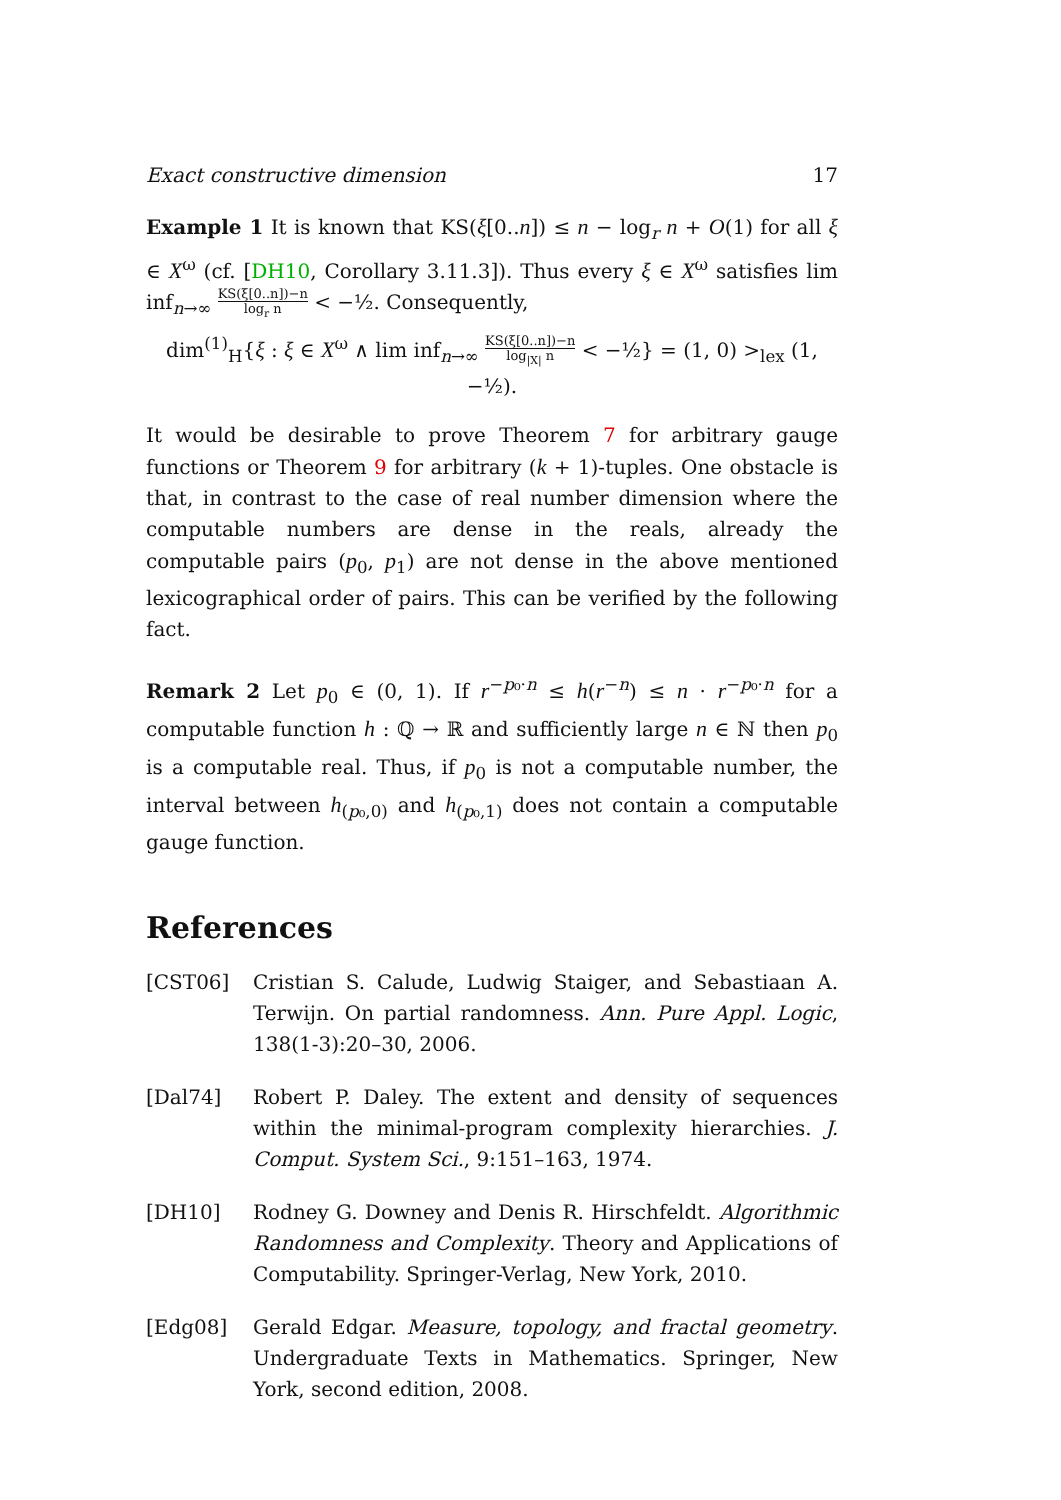Exact constructive dimension 17
Example 1 It is known that KS(ξ[0..n]) ≤ n − log<sub>r</sub> n + O(1) for all ξ ∈ X<sup>ω</sup> (cf. [DH10, Corollary 3.11.3]). Thus every ξ ∈ X<sup>ω</sup> satisfies lim inf<sub>n→∞</sub> KS(ξ[0..n])−n log<sub>r</sub> n < −½. Consequently,
dim<sup>(1)</sup><sub>H</sub>{ξ : ξ ∈ X<sup>ω</sup> ∧ lim inf<sub>n→∞</sub> KS(ξ[0..n])−n log<sub>|X|</sub> n < −½} = (1, 0) ><sub>lex</sub> (1, −½).
It would be desirable to prove Theorem 7 for arbitrary gauge functions or Theorem 9 for arbitrary (k + 1)-tuples. One obstacle is that, in contrast to the case of real number dimension where the computable numbers are dense in the reals, already the computable pairs (p<sub>0</sub>, p<sub>1</sub>) are not dense in the above mentioned lexicographical order of pairs. This can be verified by the following fact.
Remark 2 Let p<sub>0</sub> ∈ (0, 1). If r<sup>−p₀·n</sup> ≤ h(r<sup>−n</sup>) ≤ n · r<sup>−p₀·n</sup> for a computable function h : ℚ → ℝ and sufficiently large n ∈ ℕ then p<sub>0</sub> is a computable real. Thus, if p<sub>0</sub> is not a computable number, the interval between h<sub>(p₀,0)</sub> and h<sub>(p₀,1)</sub> does not contain a computable gauge function.
References
[CST06] Cristian S. Calude, Ludwig Staiger, and Sebastiaan A. Terwijn. On partial randomness. Ann. Pure Appl. Logic, 138(1-3):20–30, 2006.
[Dal74] Robert P. Daley. The extent and density of sequences within the minimal-program complexity hierarchies. J. Comput. System Sci., 9:151–163, 1974.
[DH10] Rodney G. Downey and Denis R. Hirschfeldt. Algorithmic Randomness and Complexity. Theory and Applications of Computability. Springer-Verlag, New York, 2010.
[Edg08] Gerald Edgar. Measure, topology, and fractal geometry. Undergraduate Texts in Mathematics. Springer, New York, second edition, 2008.